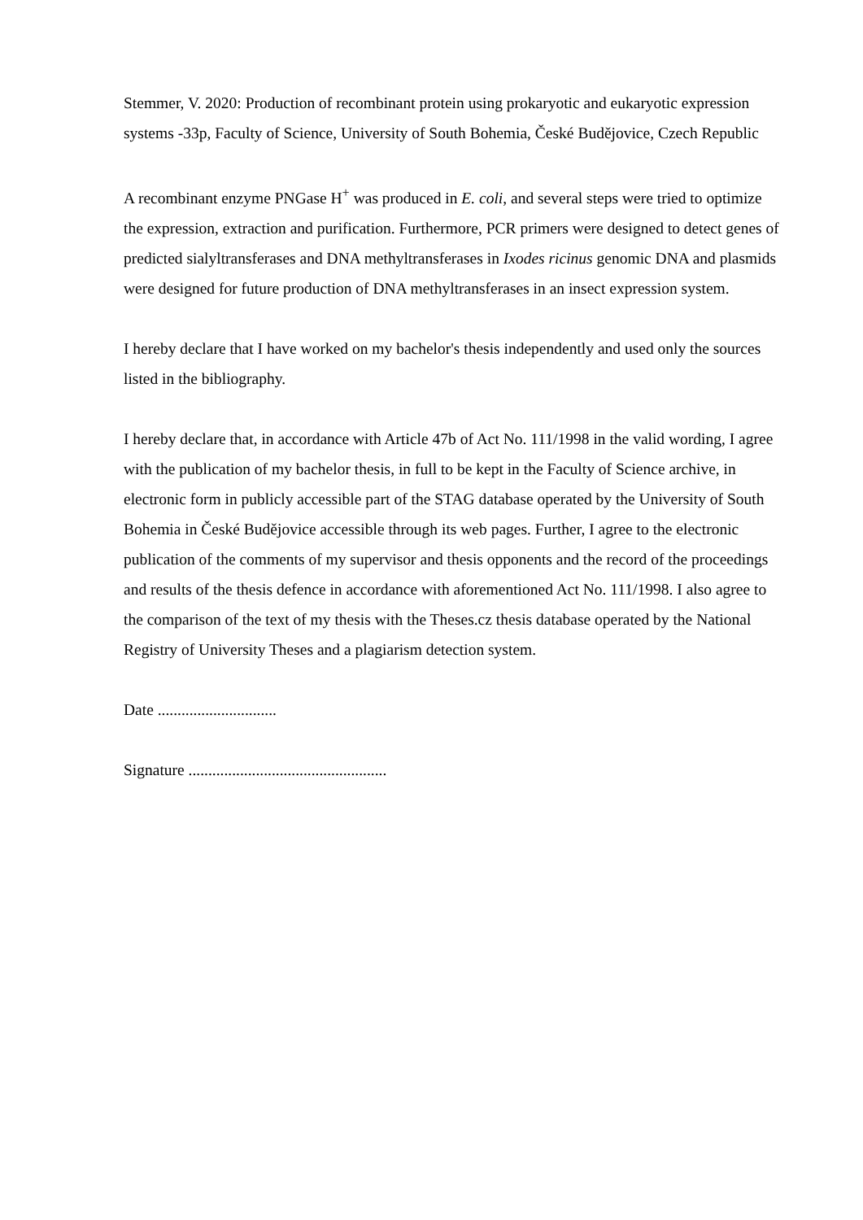Stemmer, V. 2020: Production of recombinant protein using prokaryotic and eukaryotic expression systems -33p, Faculty of Science, University of South Bohemia, České Budějovice, Czech Republic
A recombinant enzyme PNGase H<sup>+</sup> was produced in E. coli, and several steps were tried to optimize the expression, extraction and purification. Furthermore, PCR primers were designed to detect genes of predicted sialyltransferases and DNA methyltransferases in Ixodes ricinus genomic DNA and plasmids were designed for future production of DNA methyltransferases in an insect expression system.
I hereby declare that I have worked on my bachelor's thesis independently and used only the sources listed in the bibliography.
I hereby declare that, in accordance with Article 47b of Act No. 111/1998 in the valid wording, I agree with the publication of my bachelor thesis, in full to be kept in the Faculty of Science archive, in electronic form in publicly accessible part of the STAG database operated by the University of South Bohemia in České Budějovice accessible through its web pages. Further, I agree to the electronic publication of the comments of my supervisor and thesis opponents and the record of the proceedings and results of the thesis defence in accordance with aforementioned Act No. 111/1998. I also agree to the comparison of the text of my thesis with the Theses.cz thesis database operated by the National Registry of University Theses and a plagiarism detection system.
Date ..............................
Signature ..................................................